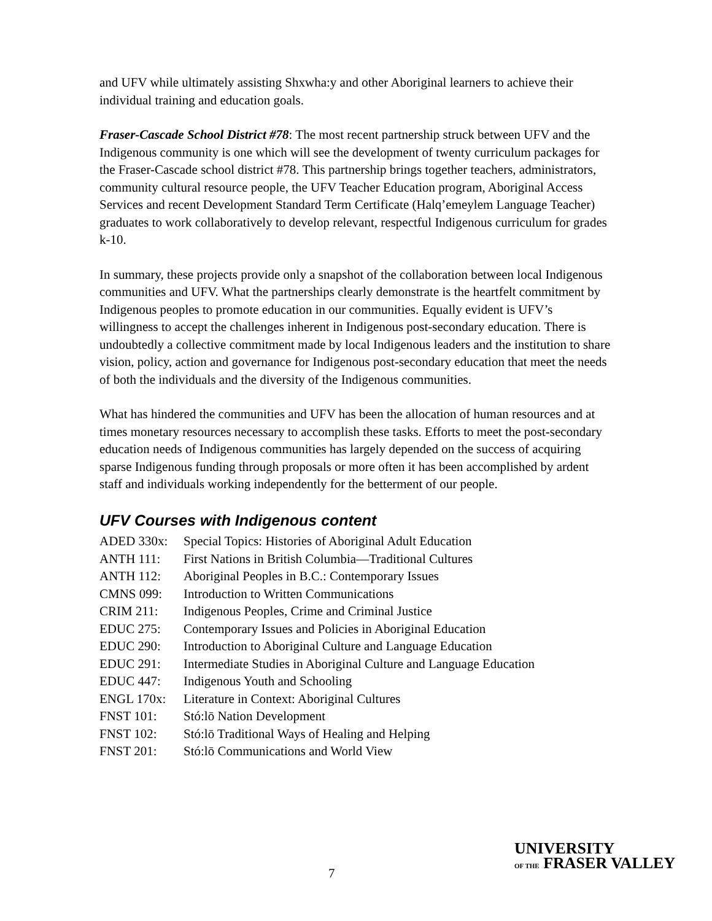and UFV while ultimately assisting Shxwha:y and other Aboriginal learners to achieve their individual training and education goals.
Fraser-Cascade School District #78: The most recent partnership struck between UFV and the Indigenous community is one which will see the development of twenty curriculum packages for the Fraser-Cascade school district #78. This partnership brings together teachers, administrators, community cultural resource people, the UFV Teacher Education program, Aboriginal Access Services and recent Development Standard Term Certificate (Halq’emeylem Language Teacher) graduates to work collaboratively to develop relevant, respectful Indigenous curriculum for grades k-10.
In summary, these projects provide only a snapshot of the collaboration between local Indigenous communities and UFV. What the partnerships clearly demonstrate is the heartfelt commitment by Indigenous peoples to promote education in our communities. Equally evident is UFV’s willingness to accept the challenges inherent in Indigenous post-secondary education. There is undoubtedly a collective commitment made by local Indigenous leaders and the institution to share vision, policy, action and governance for Indigenous post-secondary education that meet the needs of both the individuals and the diversity of the Indigenous communities.
What has hindered the communities and UFV has been the allocation of human resources and at times monetary resources necessary to accomplish these tasks. Efforts to meet the post-secondary education needs of Indigenous communities has largely depended on the success of acquiring sparse Indigenous funding through proposals or more often it has been accomplished by ardent staff and individuals working independently for the betterment of our people.
UFV Courses with Indigenous content
| ADED 330x: | Special Topics: Histories of Aboriginal Adult Education |
| ANTH 111: | First Nations in British Columbia—Traditional Cultures |
| ANTH 112: | Aboriginal Peoples in B.C.: Contemporary Issues |
| CMNS 099: | Introduction to Written Communications |
| CRIM 211: | Indigenous Peoples, Crime and Criminal Justice |
| EDUC 275: | Contemporary Issues and Policies in Aboriginal Education |
| EDUC 290: | Introduction to Aboriginal Culture and Language Education |
| EDUC 291: | Intermediate Studies in Aboriginal Culture and Language Education |
| EDUC 447: | Indigenous Youth and Schooling |
| ENGL 170x: | Literature in Context: Aboriginal Cultures |
| FNST 101: | Stó:lō Nation Development |
| FNST 102: | Stó:lō Traditional Ways of Healing and Helping |
| FNST 201: | Stó:lō Communications and World View |
7
UNIVERSITY
OF THE FRASER VALLEY